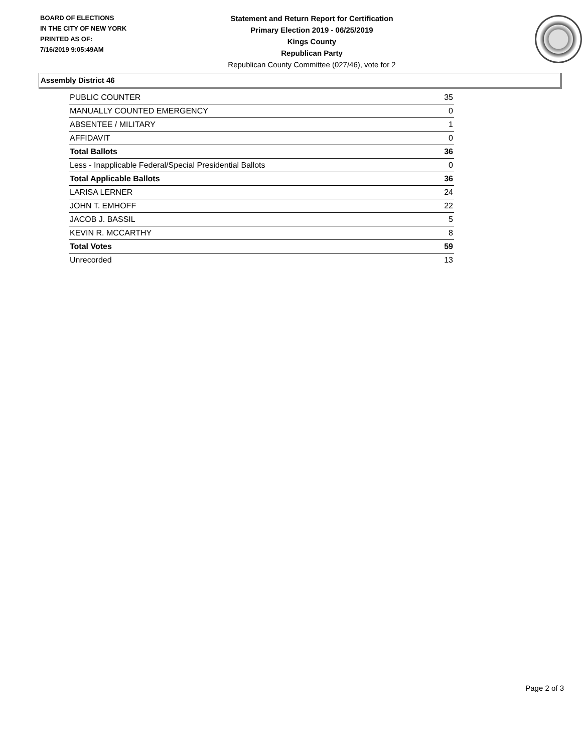BOARD OF ELECTIONS
IN THE CITY OF NEW YORK
PRINTED AS OF:
7/16/2019 9:05:49AM
Statement and Return Report for Certification
Primary Election 2019 - 06/25/2019
Kings County
Republican Party
Republican County Committee (027/46), vote for 2
Assembly District 46
| PUBLIC COUNTER | 35 |
| MANUALLY COUNTED EMERGENCY | 0 |
| ABSENTEE / MILITARY | 1 |
| AFFIDAVIT | 0 |
| Total Ballots | 36 |
| Less - Inapplicable Federal/Special Presidential Ballots | 0 |
| Total Applicable Ballots | 36 |
| LARISA LERNER | 24 |
| JOHN T. EMHOFF | 22 |
| JACOB J. BASSIL | 5 |
| KEVIN R. MCCARTHY | 8 |
| Total Votes | 59 |
| Unrecorded | 13 |
Page 2 of 3